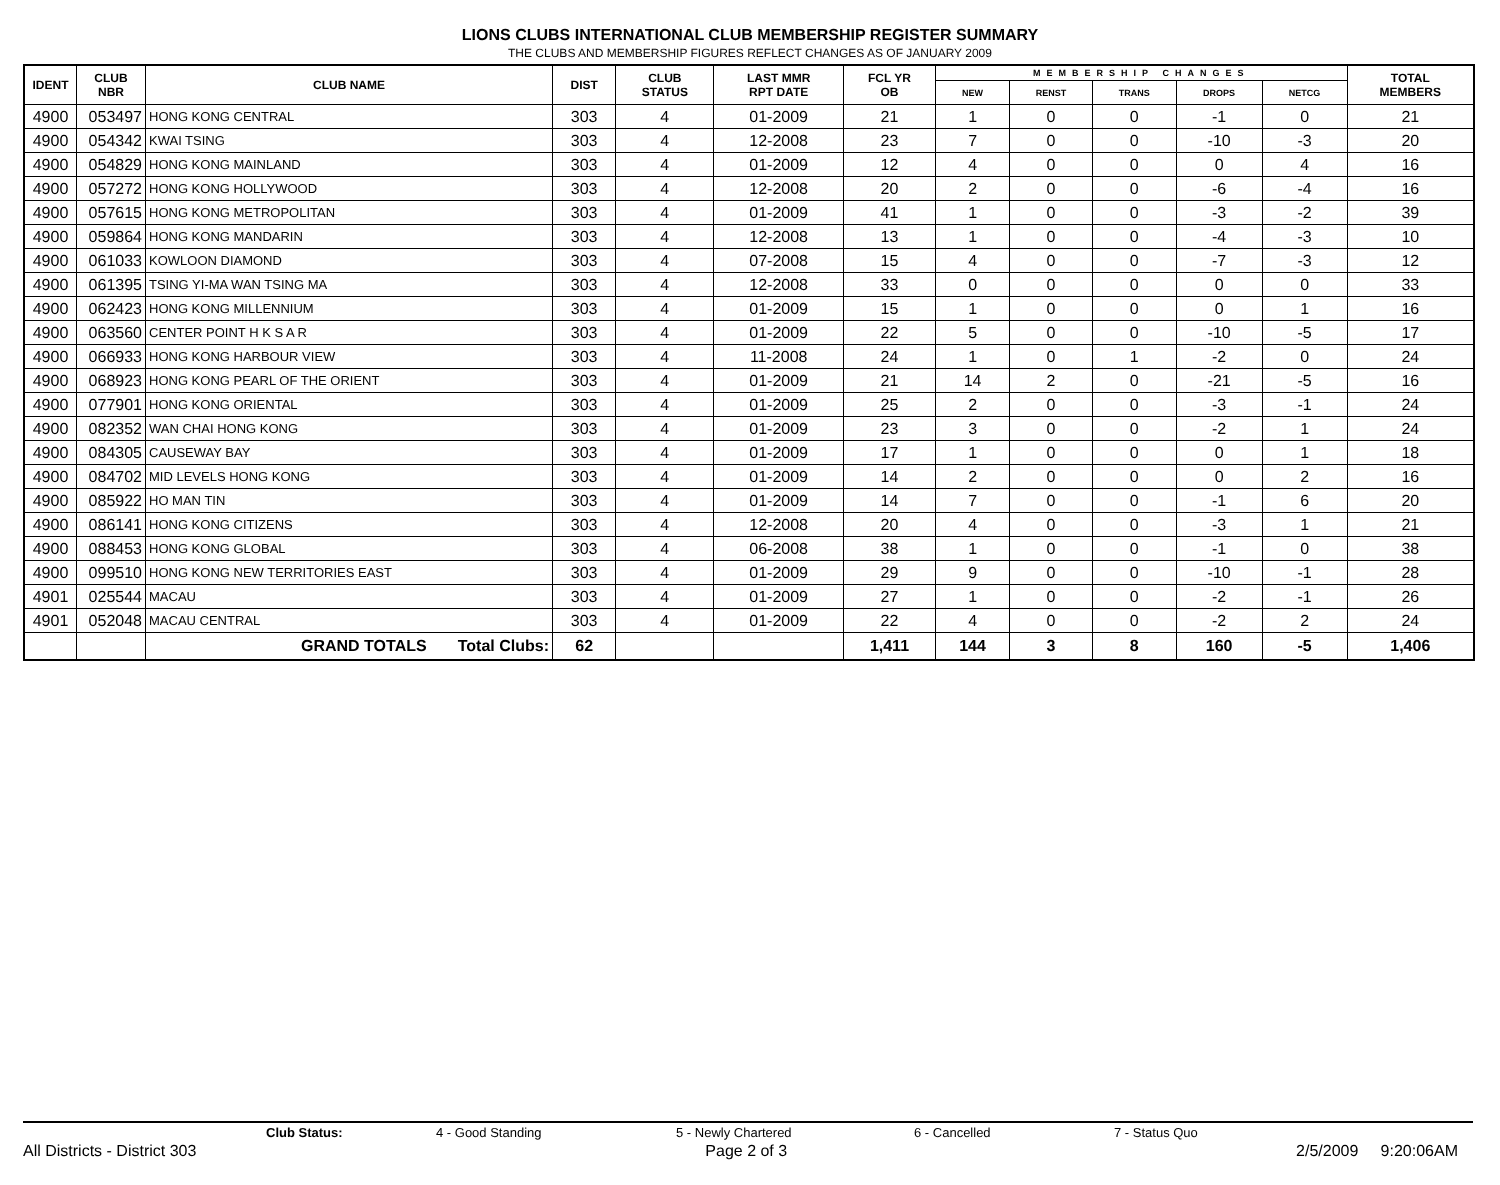LIONS CLUBS INTERNATIONAL CLUB MEMBERSHIP REGISTER SUMMARY
THE CLUBS AND MEMBERSHIP FIGURES REFLECT CHANGES AS OF JANUARY 2009
| IDENT | CLUB NBR | CLUB NAME | DIST | CLUB STATUS | LAST MMR RPT DATE | FCL YR OB | MEMBERSHIP CHANGES | | | | | TOTAL MEMBERS |
| --- | --- | --- | --- | --- | --- | --- | --- | --- | --- | --- | --- | --- |
| | | | | | | | NEW | RENST | TRANS | DROPS | NETCG | |
| 4900 | 053497 | HONG KONG CENTRAL | 303 | 4 | 01-2009 | 21 | 1 | 0 | 0 | -1 | 0 | 21 |
| 4900 | 054342 | KWAI TSING | 303 | 4 | 12-2008 | 23 | 7 | 0 | 0 | -10 | -3 | 20 |
| 4900 | 054829 | HONG KONG MAINLAND | 303 | 4 | 01-2009 | 12 | 4 | 0 | 0 | 0 | 4 | 16 |
| 4900 | 057272 | HONG KONG HOLLYWOOD | 303 | 4 | 12-2008 | 20 | 2 | 0 | 0 | -6 | -4 | 16 |
| 4900 | 057615 | HONG KONG METROPOLITAN | 303 | 4 | 01-2009 | 41 | 1 | 0 | 0 | -3 | -2 | 39 |
| 4900 | 059864 | HONG KONG MANDARIN | 303 | 4 | 12-2008 | 13 | 1 | 0 | 0 | -4 | -3 | 10 |
| 4900 | 061033 | KOWLOON DIAMOND | 303 | 4 | 07-2008 | 15 | 4 | 0 | 0 | -7 | -3 | 12 |
| 4900 | 061395 | TSING YI-MA WAN TSING MA | 303 | 4 | 12-2008 | 33 | 0 | 0 | 0 | 0 | 0 | 33 |
| 4900 | 062423 | HONG KONG MILLENNIUM | 303 | 4 | 01-2009 | 15 | 1 | 0 | 0 | 0 | 1 | 16 |
| 4900 | 063560 | CENTER POINT H K S A R | 303 | 4 | 01-2009 | 22 | 5 | 0 | 0 | -10 | -5 | 17 |
| 4900 | 066933 | HONG KONG HARBOUR VIEW | 303 | 4 | 11-2008 | 24 | 1 | 0 | 1 | -2 | 0 | 24 |
| 4900 | 068923 | HONG KONG PEARL OF THE ORIENT | 303 | 4 | 01-2009 | 21 | 14 | 2 | 0 | -21 | -5 | 16 |
| 4900 | 077901 | HONG KONG ORIENTAL | 303 | 4 | 01-2009 | 25 | 2 | 0 | 0 | -3 | -1 | 24 |
| 4900 | 082352 | WAN CHAI HONG KONG | 303 | 4 | 01-2009 | 23 | 3 | 0 | 0 | -2 | 1 | 24 |
| 4900 | 084305 | CAUSEWAY BAY | 303 | 4 | 01-2009 | 17 | 1 | 0 | 0 | 0 | 1 | 18 |
| 4900 | 084702 | MID LEVELS HONG KONG | 303 | 4 | 01-2009 | 14 | 2 | 0 | 0 | 0 | 2 | 16 |
| 4900 | 085922 | HO MAN TIN | 303 | 4 | 01-2009 | 14 | 7 | 0 | 0 | -1 | 6 | 20 |
| 4900 | 086141 | HONG KONG CITIZENS | 303 | 4 | 12-2008 | 20 | 4 | 0 | 0 | -3 | 1 | 21 |
| 4900 | 088453 | HONG KONG GLOBAL | 303 | 4 | 06-2008 | 38 | 1 | 0 | 0 | -1 | 0 | 38 |
| 4900 | 099510 | HONG KONG NEW TERRITORIES EAST | 303 | 4 | 01-2009 | 29 | 9 | 0 | 0 | -10 | -1 | 28 |
| 4901 | 025544 | MACAU | 303 | 4 | 01-2009 | 27 | 1 | 0 | 0 | -2 | -1 | 26 |
| 4901 | 052048 | MACAU CENTRAL | 303 | 4 | 01-2009 | 22 | 4 | 0 | 0 | -2 | 2 | 24 |
| | | GRAND TOTALS Total Clubs: | 62 | | | 1,411 | 144 | 3 | 8 | 160 | -5 | 1,406 |
Club Status: 4 - Good Standing 5 - Newly Chartered 6 - Cancelled 7 - Status Quo
All Districts - District 303 Page 2 of 3 2/5/2009 9:20:06AM